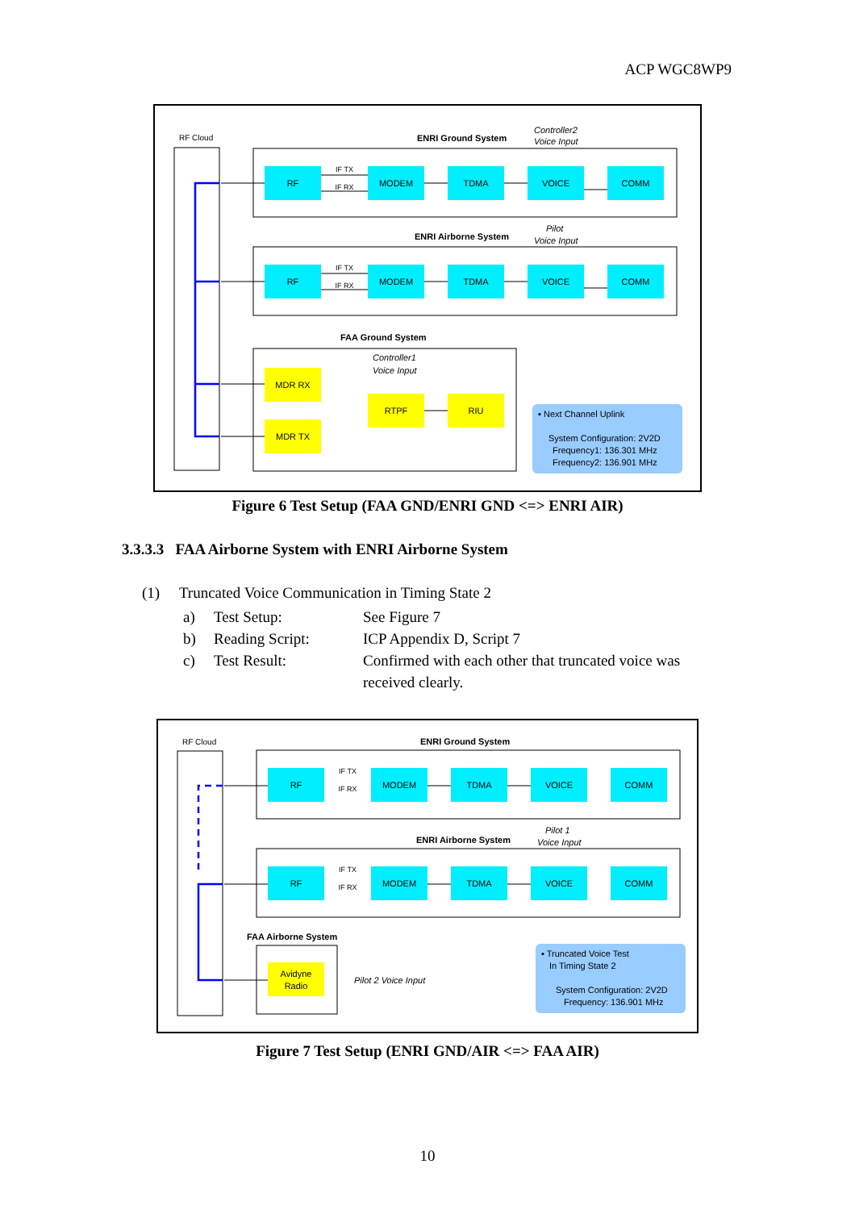ACP WGC8WP9
RF Cloud
ENRI Ground System
Controller2
Voice Input
ENRI Airborne System
Pilot
Voice Input
FAA Ground System
Controller1
Voice Input
RF
MODEM
TDMA
VOICE
COMM
RF
MODEM
TDMA
VOICE
COMM
MDR RX
MDR TX
RTPF
RIU
IF TX
IF RX
IF TX
IF RX
▪ Next Channel Uplink
System Configuration: 2V2D
Frequency1: 136.301 MHz
Frequency2: 136.901 MHz
Figure 6 Test Setup (FAA GND/ENRI GND <=> ENRI AIR)
3.3.3.3 FAA Airborne System with ENRI Airborne System
(1) Truncated Voice Communication in Timing State 2
a) Test Setup: See Figure 7
b) Reading Script: ICP Appendix D, Script 7
c) Test Result: Confirmed with each other that truncated voice was received clearly.
RF Cloud
ENRI Ground System
ENRI Airborne System
Pilot 1
Voice Input
FAA Airborne System
Pilot 2 Voice Input
RF
MODEM
TDMA
VOICE
COMM
RF
MODEM
TDMA
VOICE
COMM
Avidyne
Radio
IF TX
IF RX
IF TX
IF RX
▪ Truncated Voice Test
In Timing State 2
System Configuration: 2V2D
Frequency: 136.901 MHz
Figure 7 Test Setup (ENRI GND/AIR <=> FAA AIR)
10